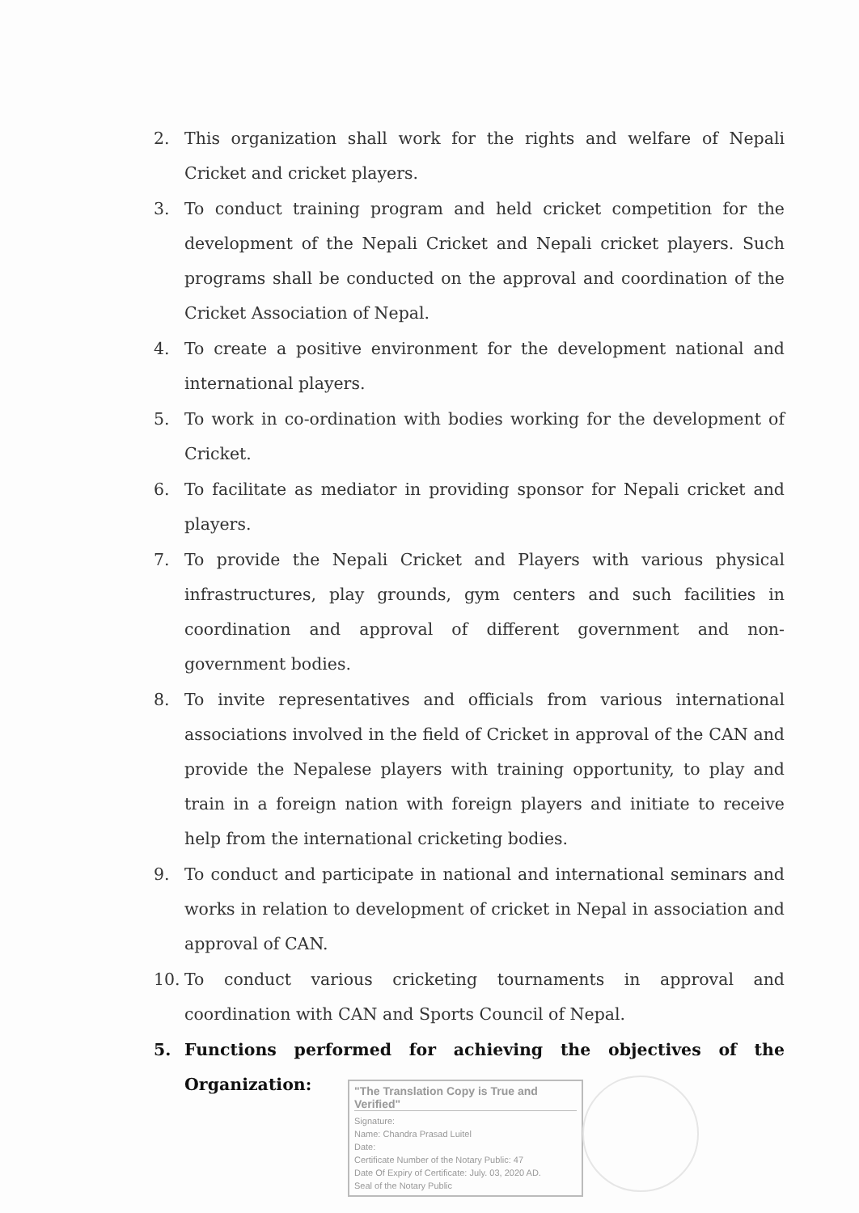2. This organization shall work for the rights and welfare of Nepali Cricket and cricket players.
3. To conduct training program and held cricket competition for the development of the Nepali Cricket and Nepali cricket players. Such programs shall be conducted on the approval and coordination of the Cricket Association of Nepal.
4. To create a positive environment for the development national and international players.
5. To work in co-ordination with bodies working for the development of Cricket.
6. To facilitate as mediator in providing sponsor for Nepali cricket and players.
7. To provide the Nepali Cricket and Players with various physical infrastructures, play grounds, gym centers and such facilities in coordination and approval of different government and non-government bodies.
8. To invite representatives and officials from various international associations involved in the field of Cricket in approval of the CAN and provide the Nepalese players with training opportunity, to play and train in a foreign nation with foreign players and initiate to receive help from the international cricketing bodies.
9. To conduct and participate in national and international seminars and works in relation to development of cricket in Nepal in association and approval of CAN.
10. To conduct various cricketing tournaments in approval and coordination with CAN and Sports Council of Nepal.
5. Functions performed for achieving the objectives of the Organization:
"The Translation Copy is True and Verified"
Signature:
Name: Chandra Prasad Luitel
Date:
Certificate Number of the Notary Public: 47
Date Of Expiry of Certificate: July. 03, 2020 AD.
Seal of the Notary Public